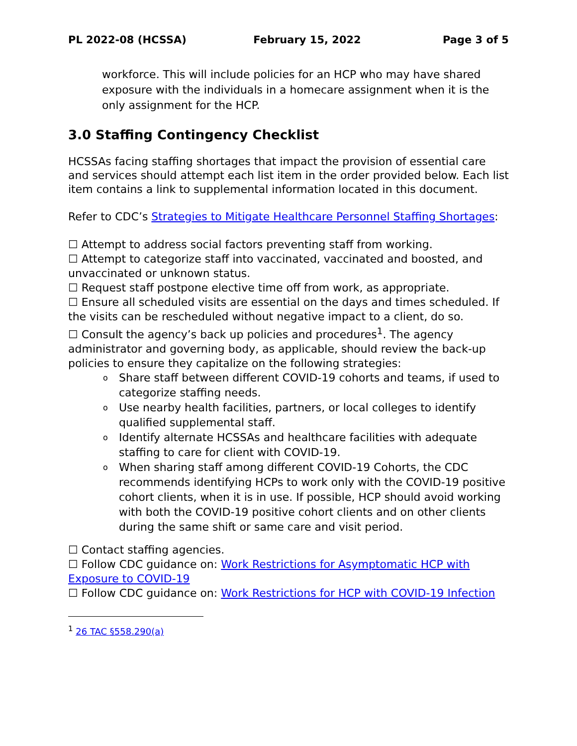PL 2022-08 (HCSSA) February 15, 2022 Page 3 of 5
workforce. This will include policies for an HCP who may have shared exposure with the individuals in a homecare assignment when it is the only assignment for the HCP.
3.0 Staffing Contingency Checklist
HCSSAs facing staffing shortages that impact the provision of essential care and services should attempt each list item in the order provided below. Each list item contains a link to supplemental information located in this document.
Refer to CDC’s Strategies to Mitigate Healthcare Personnel Staffing Shortages:
☐ Attempt to address social factors preventing staff from working.
☐ Attempt to categorize staff into vaccinated, vaccinated and boosted, and unvaccinated or unknown status.
☐ Request staff postpone elective time off from work, as appropriate.
☐ Ensure all scheduled visits are essential on the days and times scheduled. If the visits can be rescheduled without negative impact to a client, do so.
☐ Consult the agency’s back up policies and procedures<sup>1</sup>. The agency administrator and governing body, as applicable, should review the back-up policies to ensure they capitalize on the following strategies:
o Share staff between different COVID-19 cohorts and teams, if used to categorize staffing needs.
o Use nearby health facilities, partners, or local colleges to identify qualified supplemental staff.
o Identify alternate HCSSAs and healthcare facilities with adequate staffing to care for client with COVID-19.
o When sharing staff among different COVID-19 Cohorts, the CDC recommends identifying HCPs to work only with the COVID-19 positive cohort clients, when it is in use. If possible, HCP should avoid working with both the COVID-19 positive cohort clients and on other clients during the same shift or same care and visit period.
☐ Contact staffing agencies.
☐ Follow CDC guidance on: Work Restrictions for Asymptomatic HCP with Exposure to COVID-19
☐ Follow CDC guidance on: Work Restrictions for HCP with COVID-19 Infection
<sup>1</sup> 26 TAC §558.290(a)